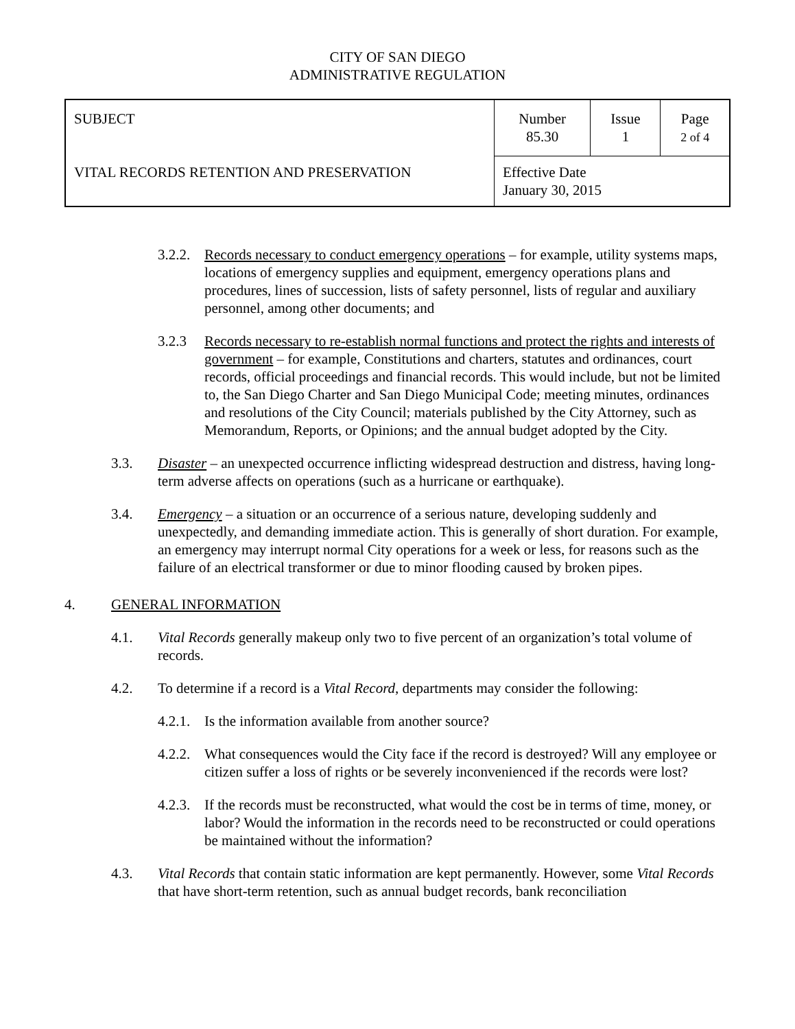CITY OF SAN DIEGO
ADMINISTRATIVE REGULATION
| SUBJECT VITAL RECORDS RETENTION AND PRESERVATION | Number 85.30 | Issue 1 | Page 2 of 4 |
| | Effective Date January 30, 2015 | | |
3.2.2.
Records necessary to conduct emergency operations – for example, utility systems maps, locations of emergency supplies and equipment, emergency operations plans and procedures, lines of succession, lists of safety personnel, lists of regular and auxiliary personnel, among other documents; and
3.2.3 Records necessary to re-establish normal functions and protect the rights and interests of government – for example, Constitutions and charters, statutes and ordinances, court records, official proceedings and financial records. This would include, but not be limited to, the San Diego Charter and San Diego Municipal Code; meeting minutes, ordinances and resolutions of the City Council; materials published by the City Attorney, such as Memorandum, Reports, or Opinions; and the annual budget adopted by the City.
3.3. Disaster – an unexpected occurrence inflicting widespread destruction and distress, having long-term adverse affects on operations (such as a hurricane or earthquake).
3.4. Emergency – a situation or an occurrence of a serious nature, developing suddenly and unexpectedly, and demanding immediate action. This is generally of short duration. For example, an emergency may interrupt normal City operations for a week or less, for reasons such as the failure of an electrical transformer or due to minor flooding caused by broken pipes.
4. GENERAL INFORMATION
4.1. Vital Records generally makeup only two to five percent of an organization’s total volume of records.
4.2. To determine if a record is a Vital Record, departments may consider the following:
4.2.1.
Is the information available from another source?
4.2.2.
What consequences would the City face if the record is destroyed? Will any employee or citizen suffer a loss of rights or be severely inconvenienced if the records were lost?
4.2.3.
If the records must be reconstructed, what would the cost be in terms of time, money, or labor? Would the information in the records need to be reconstructed or could operations be maintained without the information?
4.3. Vital Records that contain static information are kept permanently. However, some Vital Records that have short-term retention, such as annual budget records, bank reconciliation